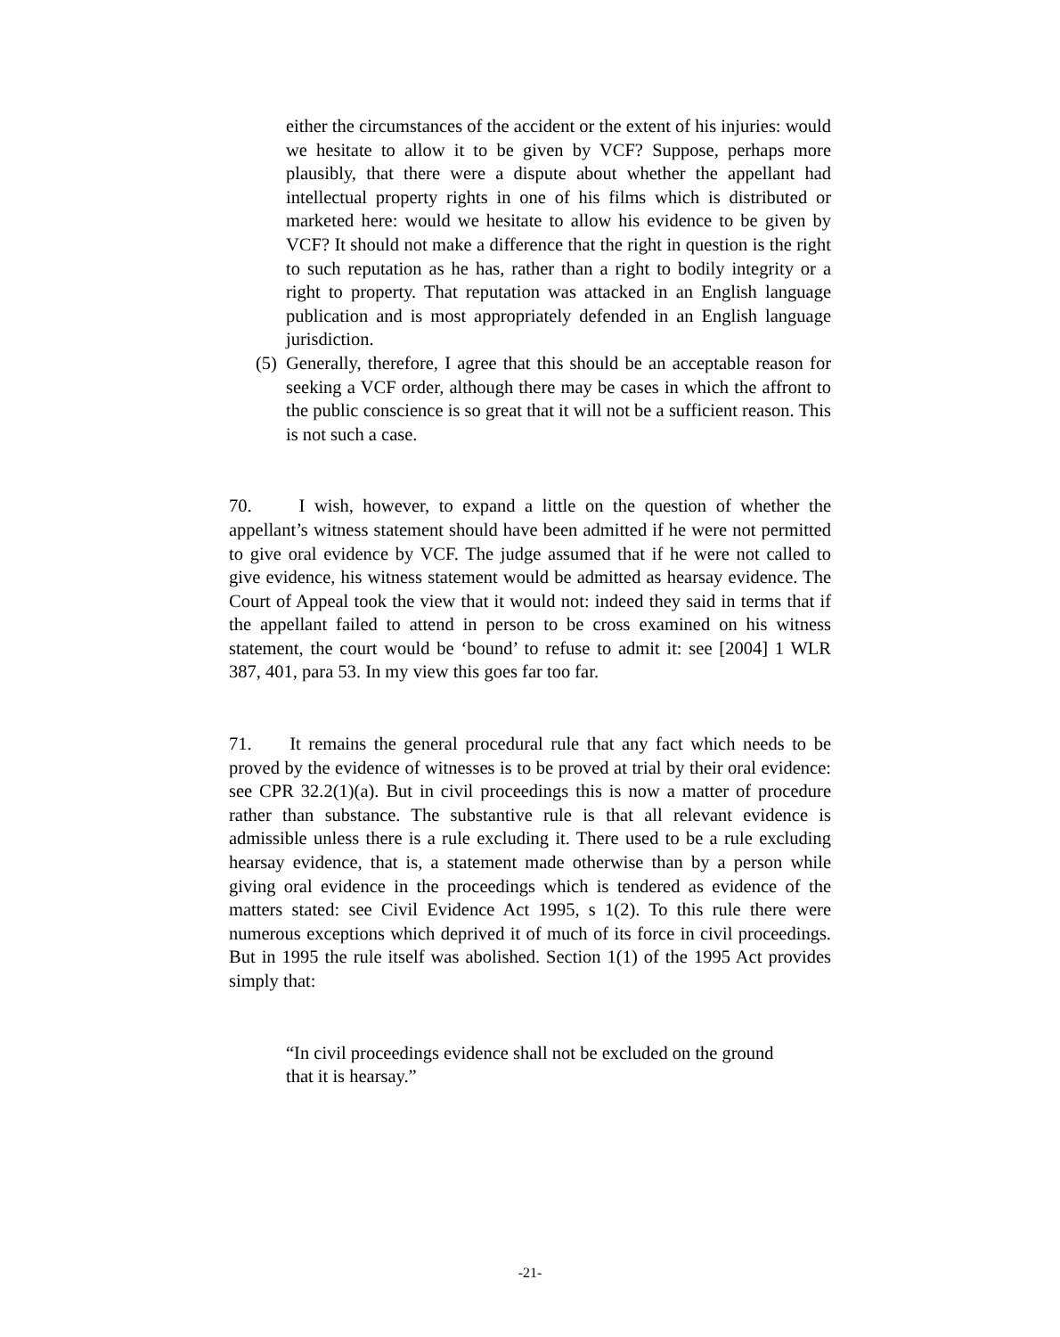either the circumstances of the accident or the extent of his injuries: would we hesitate to allow it to be given by VCF? Suppose, perhaps more plausibly, that there were a dispute about whether the appellant had intellectual property rights in one of his films which is distributed or marketed here: would we hesitate to allow his evidence to be given by VCF? It should not make a difference that the right in question is the right to such reputation as he has, rather than a right to bodily integrity or a right to property. That reputation was attacked in an English language publication and is most appropriately defended in an English language jurisdiction.
(5)
Generally, therefore, I agree that this should be an acceptable reason for seeking a VCF order, although there may be cases in which the affront to the public conscience is so great that it will not be a sufficient reason. This is not such a case.
70. I wish, however, to expand a little on the question of whether the appellant’s witness statement should have been admitted if he were not permitted to give oral evidence by VCF. The judge assumed that if he were not called to give evidence, his witness statement would be admitted as hearsay evidence. The Court of Appeal took the view that it would not: indeed they said in terms that if the appellant failed to attend in person to be cross examined on his witness statement, the court would be ‘bound’ to refuse to admit it: see [2004] 1 WLR 387, 401, para 53. In my view this goes far too far.
71. It remains the general procedural rule that any fact which needs to be proved by the evidence of witnesses is to be proved at trial by their oral evidence: see CPR 32.2(1)(a). But in civil proceedings this is now a matter of procedure rather than substance. The substantive rule is that all relevant evidence is admissible unless there is a rule excluding it. There used to be a rule excluding hearsay evidence, that is, a statement made otherwise than by a person while giving oral evidence in the proceedings which is tendered as evidence of the matters stated: see Civil Evidence Act 1995, s 1(2). To this rule there were numerous exceptions which deprived it of much of its force in civil proceedings. But in 1995 the rule itself was abolished. Section 1(1) of the 1995 Act provides simply that:
“In civil proceedings evidence shall not be excluded on the ground that it is hearsay.”
-21-